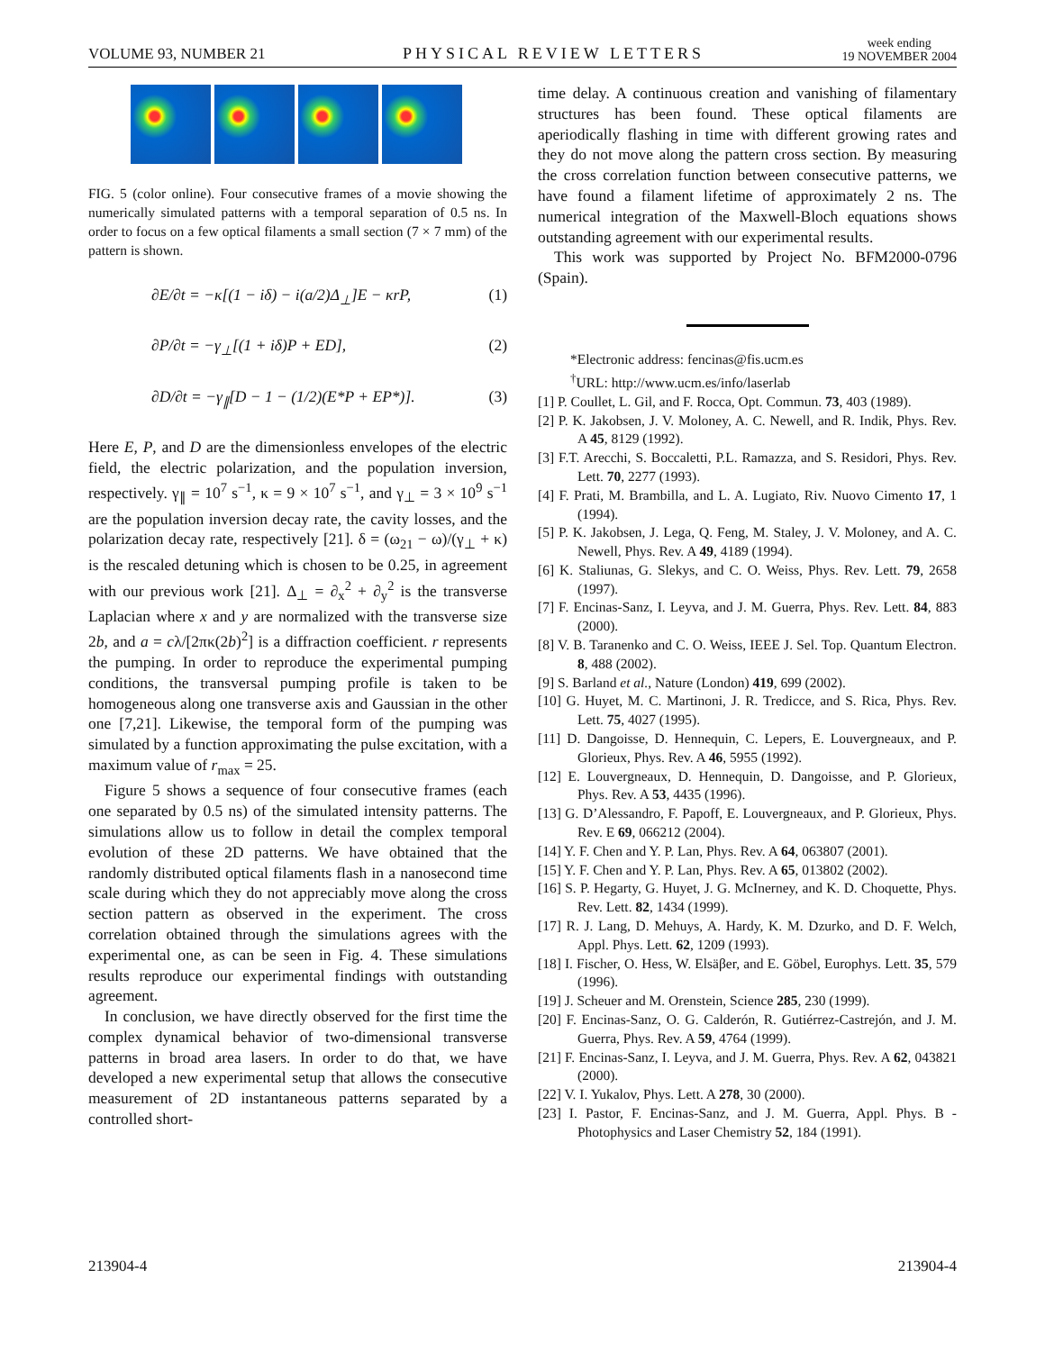VOLUME 93, NUMBER 21 PHYSICAL REVIEW LETTERS week ending
19 NOVEMBER 2004
FIG. 5 (color online). Four consecutive frames of a movie showing the numerically simulated patterns with a temporal separation of 0.5 ns. In order to focus on a few optical filaments a small section (7 × 7 mm) of the pattern is shown.
∂E/∂t = −κ[(1 − iδ) − i(a/2)Δ<sub>⊥</sub>]E − κrP, (1)
∂P/∂t = −γ<sub>⊥</sub>[(1 + iδ)P + ED], (2)
∂D/∂t = −γ<sub>∥</sub>[D − 1 − (1/2)(E*P + EP*)]. (3)
Here E, P, and D are the dimensionless envelopes of the electric field, the electric polarization, and the population inversion, respectively. γ<sub>∥</sub> = 10<sup>7</sup> s<sup>−1</sup>, κ = 9 × 10<sup>7</sup> s<sup>−1</sup>, and γ<sub>⊥</sub> = 3 × 10<sup>9</sup> s<sup>−1</sup> are the population inversion decay rate, the cavity losses, and the polarization decay rate, respectively [21]. δ = (ω<sub>21</sub> − ω)/(γ<sub>⊥</sub> + κ) is the rescaled detuning which is chosen to be 0.25, in agreement with our previous work [21]. Δ<sub>⊥</sub> = ∂<sub>x</sub><sup>2</sup> + ∂<sub>y</sub><sup>2</sup> is the transverse Laplacian where x and y are normalized with the transverse size 2b, and a = cλ/[2πκ(2b)<sup>2</sup>] is a diffraction coefficient. r represents the pumping. In order to reproduce the experimental pumping conditions, the transversal pumping profile is taken to be homogeneous along one transverse axis and Gaussian in the other one [7,21]. Likewise, the temporal form of the pumping was simulated by a function approximating the pulse excitation, with a maximum value of r<sub>max</sub> = 25.
Figure 5 shows a sequence of four consecutive frames (each one separated by 0.5 ns) of the simulated intensity patterns. The simulations allow us to follow in detail the complex temporal evolution of these 2D patterns. We have obtained that the randomly distributed optical filaments flash in a nanosecond time scale during which they do not appreciably move along the cross section pattern as observed in the experiment. The cross correlation obtained through the simulations agrees with the experimental one, as can be seen in Fig. 4. These simulations results reproduce our experimental findings with outstanding agreement.
In conclusion, we have directly observed for the first time the complex dynamical behavior of two-dimensional transverse patterns in broad area lasers. In order to do that, we have developed a new experimental setup that allows the consecutive measurement of 2D instantaneous patterns separated by a controlled short-
time delay. A continuous creation and vanishing of filamentary structures has been found. These optical filaments are aperiodically flashing in time with different growing rates and they do not move along the pattern cross section. By measuring the cross correlation function between consecutive patterns, we have found a filament lifetime of approximately 2 ns. The numerical integration of the Maxwell-Bloch equations shows outstanding agreement with our experimental results.
This work was supported by Project No. BFM2000-0796 (Spain).
*Electronic address: fencinas@fis.ucm.es
<sup>†</sup> URL: http://www.ucm.es/info/laserlab
[1] P. Coullet, L. Gil, and F. Rocca, Opt. Commun. 73, 403 (1989).
[2] P. K. Jakobsen, J. V. Moloney, A. C. Newell, and R. Indik, Phys. Rev. A 45, 8129 (1992).
[3] F.T. Arecchi, S. Boccaletti, P.L. Ramazza, and S. Residori, Phys. Rev. Lett. 70, 2277 (1993).
[4] F. Prati, M. Brambilla, and L. A. Lugiato, Riv. Nuovo Cimento 17, 1 (1994).
[5] P. K. Jakobsen, J. Lega, Q. Feng, M. Staley, J. V. Moloney, and A. C. Newell, Phys. Rev. A 49, 4189 (1994).
[6] K. Staliunas, G. Slekys, and C. O. Weiss, Phys. Rev. Lett. 79, 2658 (1997).
[7] F. Encinas-Sanz, I. Leyva, and J. M. Guerra, Phys. Rev. Lett. 84, 883 (2000).
[8] V. B. Taranenko and C. O. Weiss, IEEE J. Sel. Top. Quantum Electron. 8, 488 (2002).
[9] S. Barland et al., Nature (London) 419, 699 (2002).
[10] G. Huyet, M. C. Martinoni, J. R. Tredicce, and S. Rica, Phys. Rev. Lett. 75, 4027 (1995).
[11] D. Dangoisse, D. Hennequin, C. Lepers, E. Louvergneaux, and P. Glorieux, Phys. Rev. A 46, 5955 (1992).
[12] E. Louvergneaux, D. Hennequin, D. Dangoisse, and P. Glorieux, Phys. Rev. A 53, 4435 (1996).
[13] G. D’Alessandro, F. Papoff, E. Louvergneaux, and P. Glorieux, Phys. Rev. E 69, 066212 (2004).
[14] Y. F. Chen and Y. P. Lan, Phys. Rev. A 64, 063807 (2001).
[15] Y. F. Chen and Y. P. Lan, Phys. Rev. A 65, 013802 (2002).
[16] S. P. Hegarty, G. Huyet, J. G. McInerney, and K. D. Choquette, Phys. Rev. Lett. 82, 1434 (1999).
[17] R. J. Lang, D. Mehuys, A. Hardy, K. M. Dzurko, and D. F. Welch, Appl. Phys. Lett. 62, 1209 (1993).
[18] I. Fischer, O. Hess, W. Elsäβer, and E. Göbel, Europhys. Lett. 35, 579 (1996).
[19] J. Scheuer and M. Orenstein, Science 285, 230 (1999).
[20] F. Encinas-Sanz, O. G. Calderón, R. Gutiérrez-Castrejón, and J. M. Guerra, Phys. Rev. A 59, 4764 (1999).
[21] F. Encinas-Sanz, I. Leyva, and J. M. Guerra, Phys. Rev. A 62, 043821 (2000).
[22] V. I. Yukalov, Phys. Lett. A 278, 30 (2000).
[23] I. Pastor, F. Encinas-Sanz, and J. M. Guerra, Appl. Phys. B - Photophysics and Laser Chemistry 52, 184 (1991).
213904-4 213904-4